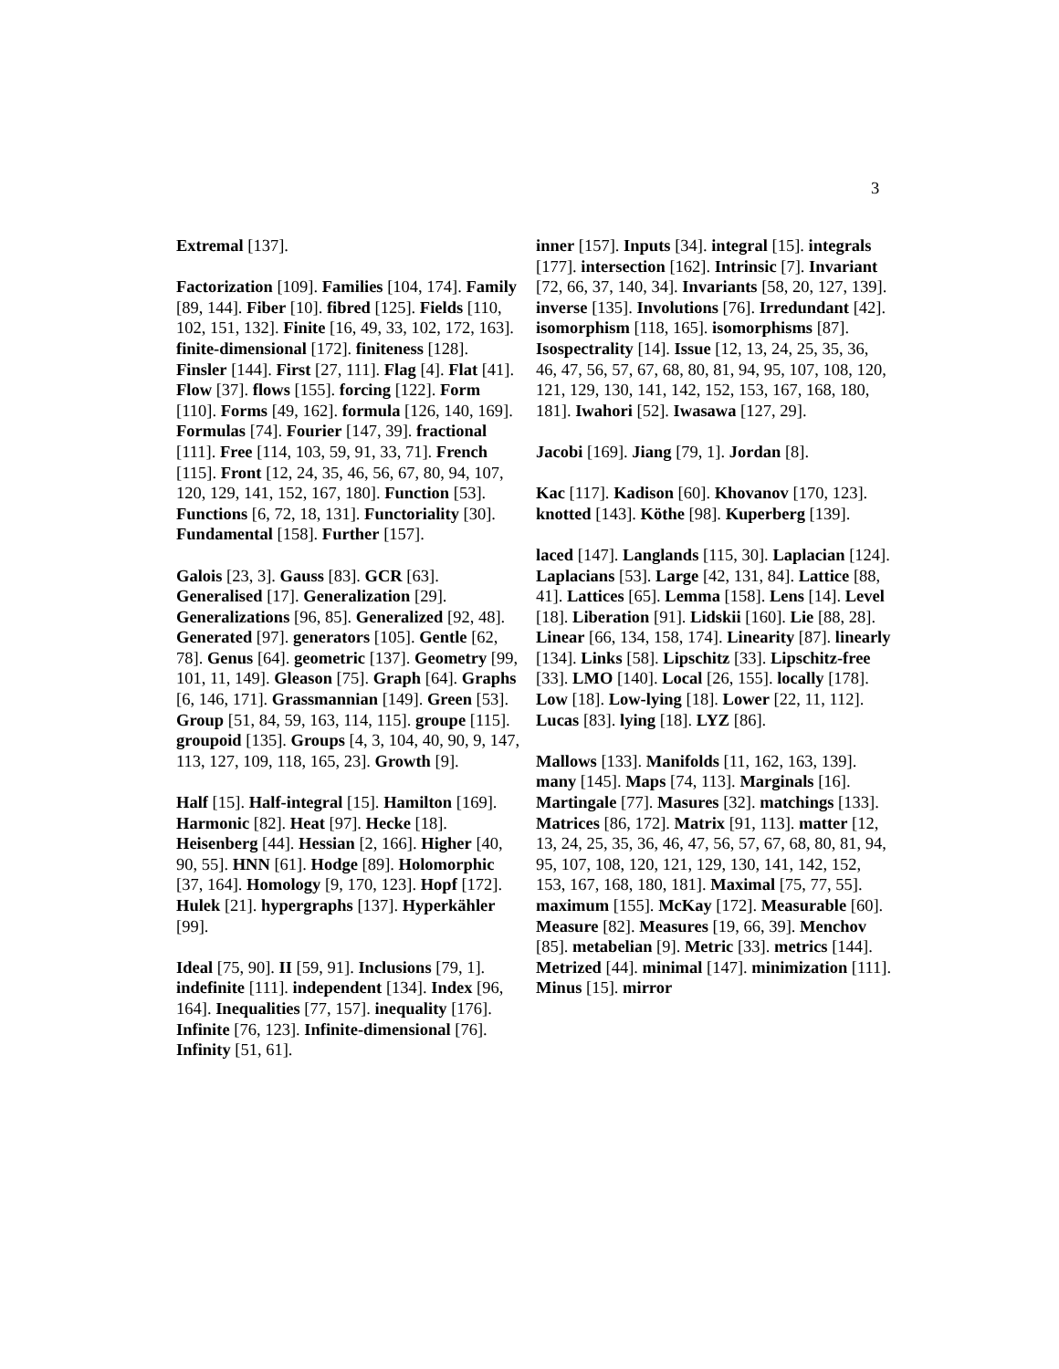3
Extremal [137].
Factorization [109]. Families [104, 174]. Family [89, 144]. Fiber [10]. fibred [125]. Fields [110, 102, 151, 132]. Finite [16, 49, 33, 102, 172, 163]. finite-dimensional [172]. finiteness [128]. Finsler [144]. First [27, 111]. Flag [4]. Flat [41]. Flow [37]. flows [155]. forcing [122]. Form [110]. Forms [49, 162]. formula [126, 140, 169]. Formulas [74]. Fourier [147, 39]. fractional [111]. Free [114, 103, 59, 91, 33, 71]. French [115]. Front [12, 24, 35, 46, 56, 67, 80, 94, 107, 120, 129, 141, 152, 167, 180]. Function [53]. Functions [6, 72, 18, 131]. Functoriality [30]. Fundamental [158]. Further [157].
Galois [23, 3]. Gauss [83]. GCR [63]. Generalised [17]. Generalization [29]. Generalizations [96, 85]. Generalized [92, 48]. Generated [97]. generators [105]. Gentle [62, 78]. Genus [64]. geometric [137]. Geometry [99, 101, 11, 149]. Gleason [75]. Graph [64]. Graphs [6, 146, 171]. Grassmannian [149]. Green [53]. Group [51, 84, 59, 163, 114, 115]. groupe [115]. groupoid [135]. Groups [4, 3, 104, 40, 90, 9, 147, 113, 127, 109, 118, 165, 23]. Growth [9].
Half [15]. Half-integral [15]. Hamilton [169]. Harmonic [82]. Heat [97]. Hecke [18]. Heisenberg [44]. Hessian [2, 166]. Higher [40, 90, 55]. HNN [61]. Hodge [89]. Holomorphic [37, 164]. Homology [9, 170, 123]. Hopf [172]. Hulek [21]. hypergraphs [137]. Hyperkähler [99].
Ideal [75, 90]. II [59, 91]. Inclusions [79, 1]. indefinite [111]. independent [134]. Index [96, 164]. Inequalities [77, 157]. inequality [176]. Infinite [76, 123]. Infinite-dimensional [76]. Infinity [51, 61].
inner [157]. Inputs [34]. integral [15]. integrals [177]. intersection [162]. Intrinsic [7]. Invariant [72, 66, 37, 140, 34]. Invariants [58, 20, 127, 139]. inverse [135]. Involutions [76]. Irredundant [42]. isomorphism [118, 165]. isomorphisms [87]. Isospectrality [14]. Issue [12, 13, 24, 25, 35, 36, 46, 47, 56, 57, 67, 68, 80, 81, 94, 95, 107, 108, 120, 121, 129, 130, 141, 142, 152, 153, 167, 168, 180, 181]. Iwahori [52]. Iwasawa [127, 29].
Jacobi [169]. Jiang [79, 1]. Jordan [8].
Kac [117]. Kadison [60]. Khovanov [170, 123]. knotted [143]. Köthe [98]. Kuperberg [139].
laced [147]. Langlands [115, 30]. Laplacian [124]. Laplacians [53]. Large [42, 131, 84]. Lattice [88, 41]. Lattices [65]. Lemma [158]. Lens [14]. Level [18]. Liberation [91]. Lidskii [160]. Lie [88, 28]. Linear [66, 134, 158, 174]. Linearity [87]. linearly [134]. Links [58]. Lipschitz [33]. Lipschitz-free [33]. LMO [140]. Local [26, 155]. locally [178]. Low [18]. Low-lying [18]. Lower [22, 11, 112]. Lucas [83]. lying [18]. LYZ [86].
Mallows [133]. Manifolds [11, 162, 163, 139]. many [145]. Maps [74, 113]. Marginals [16]. Martingale [77]. Masures [32]. matchings [133]. Matrices [86, 172]. Matrix [91, 113]. matter [12, 13, 24, 25, 35, 36, 46, 47, 56, 57, 67, 68, 80, 81, 94, 95, 107, 108, 120, 121, 129, 130, 141, 142, 152, 153, 167, 168, 180, 181]. Maximal [75, 77, 55]. maximum [155]. McKay [172]. Measurable [60]. Measure [82]. Measures [19, 66, 39]. Menchov [85]. metabelian [9]. Metric [33]. metrics [144]. Metrized [44]. minimal [147]. minimization [111]. Minus [15]. mirror